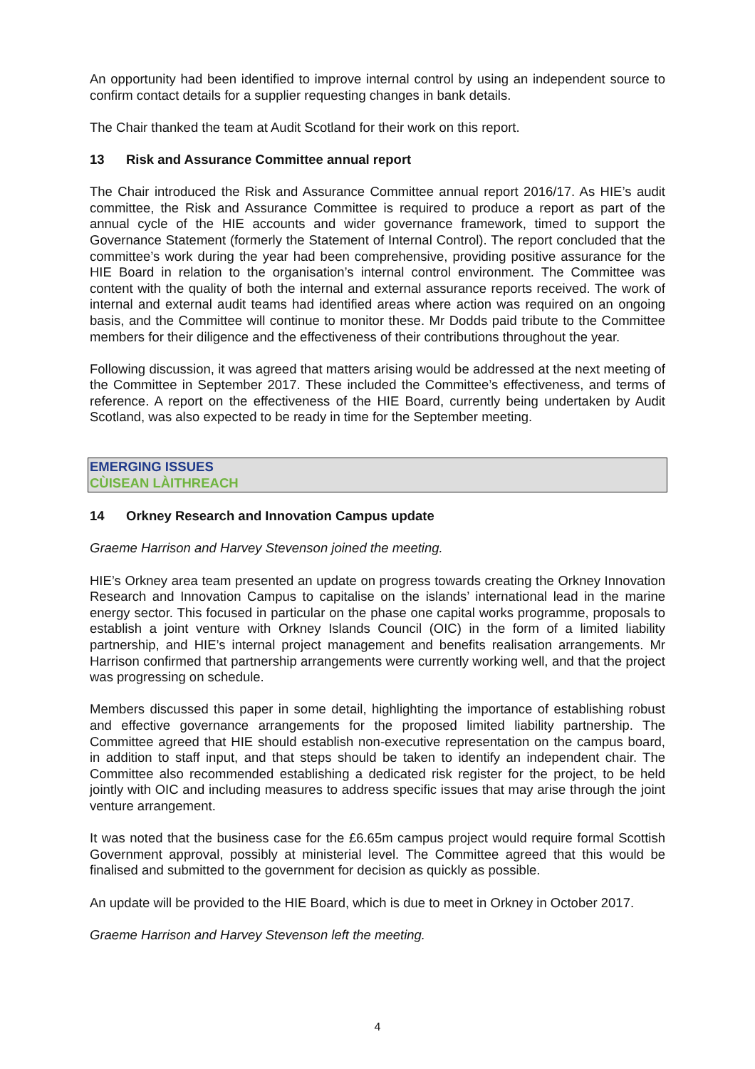An opportunity had been identified to improve internal control by using an independent source to confirm contact details for a supplier requesting changes in bank details.
The Chair thanked the team at Audit Scotland for their work on this report.
13 Risk and Assurance Committee annual report
The Chair introduced the Risk and Assurance Committee annual report 2016/17. As HIE’s audit committee, the Risk and Assurance Committee is required to produce a report as part of the annual cycle of the HIE accounts and wider governance framework, timed to support the Governance Statement (formerly the Statement of Internal Control). The report concluded that the committee’s work during the year had been comprehensive, providing positive assurance for the HIE Board in relation to the organisation’s internal control environment. The Committee was content with the quality of both the internal and external assurance reports received. The work of internal and external audit teams had identified areas where action was required on an ongoing basis, and the Committee will continue to monitor these. Mr Dodds paid tribute to the Committee members for their diligence and the effectiveness of their contributions throughout the year.
Following discussion, it was agreed that matters arising would be addressed at the next meeting of the Committee in September 2017. These included the Committee’s effectiveness, and terms of reference. A report on the effectiveness of the HIE Board, currently being undertaken by Audit Scotland, was also expected to be ready in time for the September meeting.
EMERGING ISSUES
CÙISEAN LÀITHREACH
14 Orkney Research and Innovation Campus update
Graeme Harrison and Harvey Stevenson joined the meeting.
HIE’s Orkney area team presented an update on progress towards creating the Orkney Innovation Research and Innovation Campus to capitalise on the islands’ international lead in the marine energy sector. This focused in particular on the phase one capital works programme, proposals to establish a joint venture with Orkney Islands Council (OIC) in the form of a limited liability partnership, and HIE’s internal project management and benefits realisation arrangements. Mr Harrison confirmed that partnership arrangements were currently working well, and that the project was progressing on schedule.
Members discussed this paper in some detail, highlighting the importance of establishing robust and effective governance arrangements for the proposed limited liability partnership. The Committee agreed that HIE should establish non-executive representation on the campus board, in addition to staff input, and that steps should be taken to identify an independent chair. The Committee also recommended establishing a dedicated risk register for the project, to be held jointly with OIC and including measures to address specific issues that may arise through the joint venture arrangement.
It was noted that the business case for the £6.65m campus project would require formal Scottish Government approval, possibly at ministerial level. The Committee agreed that this would be finalised and submitted to the government for decision as quickly as possible.
An update will be provided to the HIE Board, which is due to meet in Orkney in October 2017.
Graeme Harrison and Harvey Stevenson left the meeting.
4